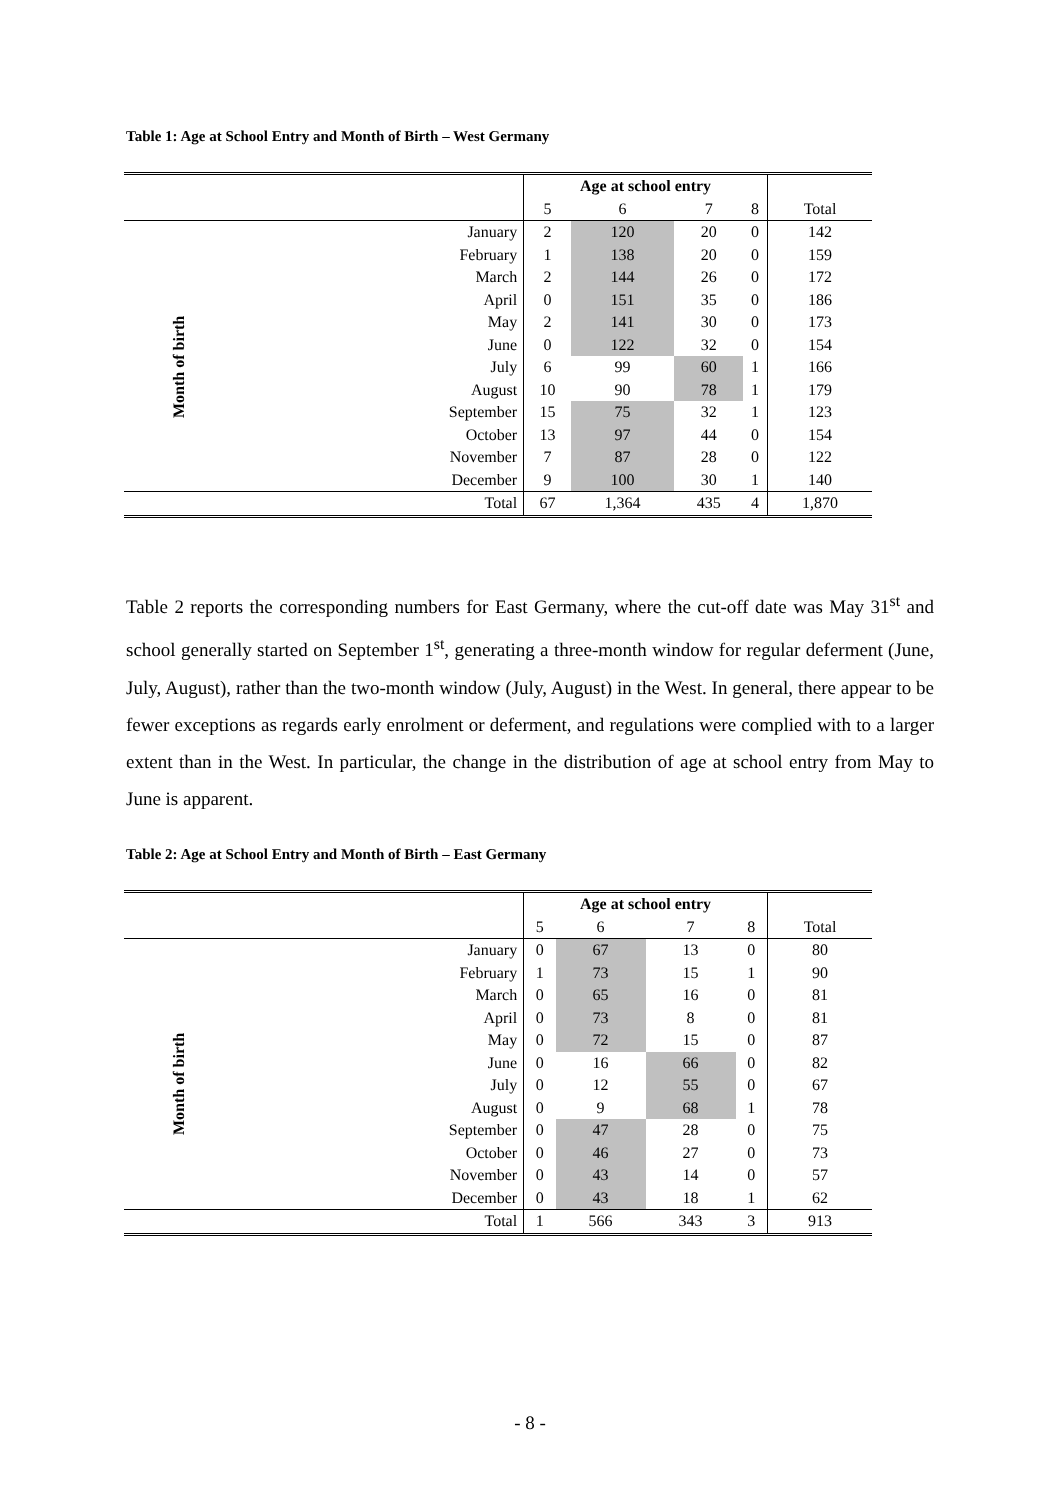Table 1: Age at School Entry and Month of Birth – West Germany
| | Age at school entry | | | | |
| | 5 | 6 | 7 | 8 | Total |
| January | 2 | 120 | 20 | 0 | 142 |
| February | 1 | 138 | 20 | 0 | 159 |
| March | 2 | 144 | 26 | 0 | 172 |
| April | 0 | 151 | 35 | 0 | 186 |
| May | 2 | 141 | 30 | 0 | 173 |
| June | 0 | 122 | 32 | 0 | 154 |
| July | 6 | 99 | 60 | 1 | 166 |
| August | 10 | 90 | 78 | 1 | 179 |
| September | 15 | 75 | 32 | 1 | 123 |
| October | 13 | 97 | 44 | 0 | 154 |
| November | 7 | 87 | 28 | 0 | 122 |
| December | 9 | 100 | 30 | 1 | 140 |
| Total | 67 | 1,364 | 435 | 4 | 1,870 |
Month of birth
Table 2 reports the corresponding numbers for East Germany, where the cut-off date was May 31<sup>st</sup> and school generally started on September 1<sup>st</sup>, generating a three-month window for regular deferment (June, July, August), rather than the two-month window (July, August) in the West. In general, there appear to be fewer exceptions as regards early enrolment or deferment, and regulations were complied with to a larger extent than in the West. In particular, the change in the distribution of age at school entry from May to June is apparent.
Table 2: Age at School Entry and Month of Birth – East Germany
| | Age at school entry | | | | |
| | 5 | 6 | 7 | 8 | Total |
| January | 0 | 67 | 13 | 0 | 80 |
| February | 1 | 73 | 15 | 1 | 90 |
| March | 0 | 65 | 16 | 0 | 81 |
| April | 0 | 73 | 8 | 0 | 81 |
| May | 0 | 72 | 15 | 0 | 87 |
| June | 0 | 16 | 66 | 0 | 82 |
| July | 0 | 12 | 55 | 0 | 67 |
| August | 0 | 9 | 68 | 1 | 78 |
| September | 0 | 47 | 28 | 0 | 75 |
| October | 0 | 46 | 27 | 0 | 73 |
| November | 0 | 43 | 14 | 0 | 57 |
| December | 0 | 43 | 18 | 1 | 62 |
| Total | 1 | 566 | 343 | 3 | 913 |
Month of birth
- 8 -